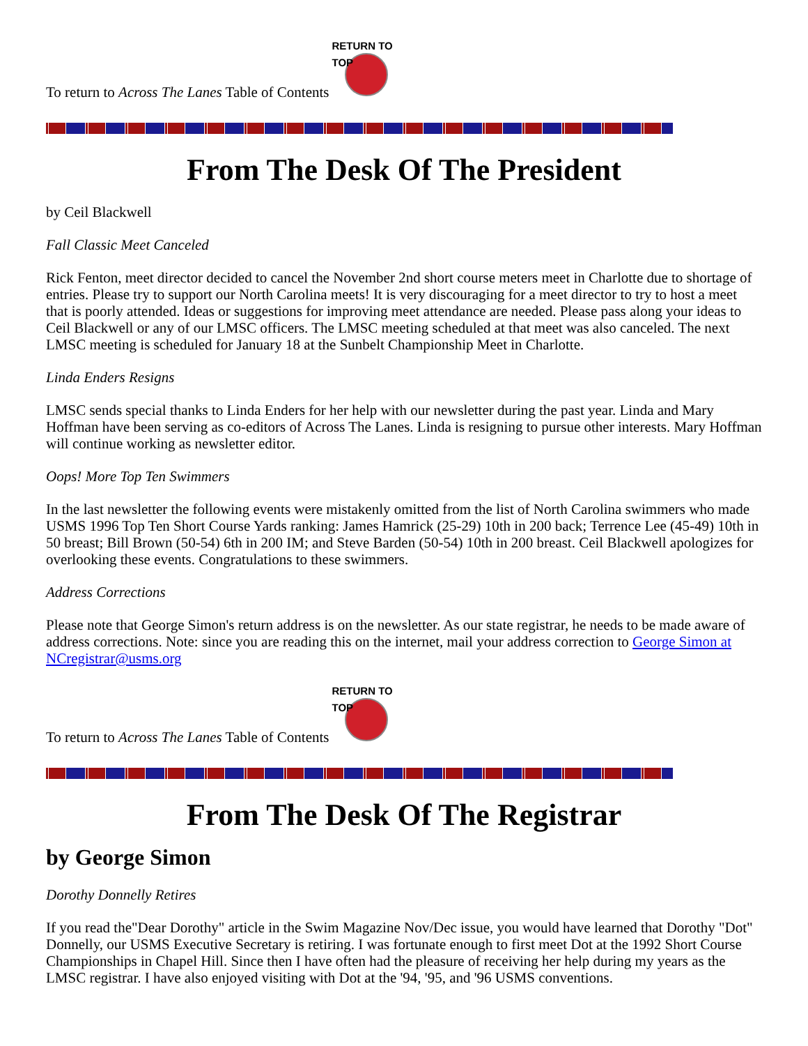To return to Across The Lanes Table of Contents
RETURN TO TOP
From The Desk Of The President
by Ceil Blackwell
Fall Classic Meet Canceled
Rick Fenton, meet director decided to cancel the November 2nd short course meters meet in Charlotte due to shortage of entries. Please try to support our North Carolina meets! It is very discouraging for a meet director to try to host a meet that is poorly attended. Ideas or suggestions for improving meet attendance are needed. Please pass along your ideas to Ceil Blackwell or any of our LMSC officers. The LMSC meeting scheduled at that meet was also canceled. The next LMSC meeting is scheduled for January 18 at the Sunbelt Championship Meet in Charlotte.
Linda Enders Resigns
LMSC sends special thanks to Linda Enders for her help with our newsletter during the past year. Linda and Mary Hoffman have been serving as co-editors of Across The Lanes. Linda is resigning to pursue other interests. Mary Hoffman will continue working as newsletter editor.
Oops! More Top Ten Swimmers
In the last newsletter the following events were mistakenly omitted from the list of North Carolina swimmers who made USMS 1996 Top Ten Short Course Yards ranking: James Hamrick (25-29) 10th in 200 back; Terrence Lee (45-49) 10th in 50 breast; Bill Brown (50-54) 6th in 200 IM; and Steve Barden (50-54) 10th in 200 breast. Ceil Blackwell apologizes for overlooking these events. Congratulations to these swimmers.
Address Corrections
Please note that George Simon's return address is on the newsletter. As our state registrar, he needs to be made aware of address corrections. Note: since you are reading this on the internet, mail your address correction to George Simon at NCregistrar@usms.org
To return to Across The Lanes Table of Contents
RETURN TO TOP
From The Desk Of The Registrar
by George Simon
Dorothy Donnelly Retires
If you read the"Dear Dorothy" article in the Swim Magazine Nov/Dec issue, you would have learned that Dorothy "Dot" Donnelly, our USMS Executive Secretary is retiring. I was fortunate enough to first meet Dot at the 1992 Short Course Championships in Chapel Hill. Since then I have often had the pleasure of receiving her help during my years as the LMSC registrar. I have also enjoyed visiting with Dot at the '94, '95, and '96 USMS conventions.